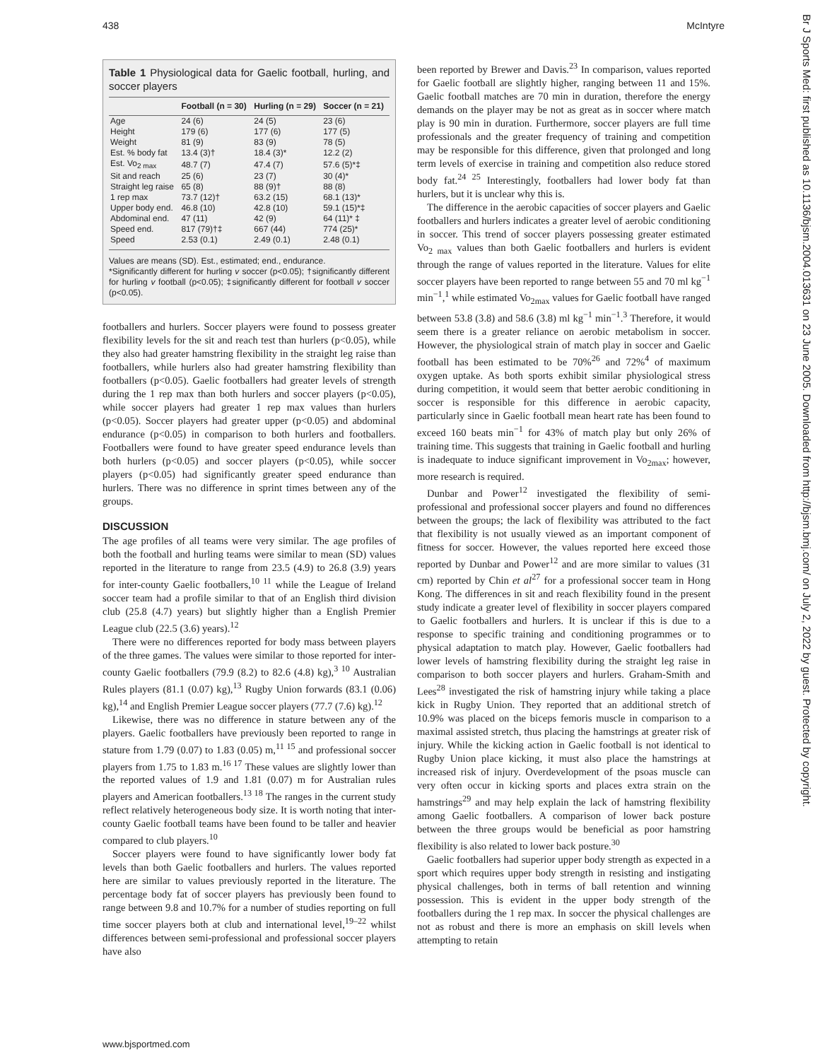438 McIntyre
Br J Sports Med: first published as 10.1136/bjsm.2004.013631 on 23 June 2005. Downloaded from http://bjsm.bmj.com/ on July 2, 2022 by guest. Protected by copyright.
Table 1 Physiological data for Gaelic football, hurling, and soccer players
| | Football (n = 30) | Hurling (n = 29) | Soccer (n = 21) |
| --- | --- | --- | --- |
| Age | 24 (6) | 24 (5) | 23 (6) |
| Height | 179 (6) | 177 (6) | 177 (5) |
| Weight | 81 (9) | 83 (9) | 78 (5) |
| Est. % body fat | 13.4 (3)† | 18.4 (3)* | 12.2 (2) |
| Est. Vo<sub>2 max</sub> | 48.7 (7) | 47.4 (7) | 57.6 (5)*‡ |
| Sit and reach | 25 (6) | 23 (7) | 30 (4)* |
| Straight leg raise | 65 (8) | 88 (9)† | 88 (8) |
| 1 rep max | 73.7 (12)† | 63.2 (15) | 68.1 (13)* |
| Upper body end. | 46.8 (10) | 42.8 (10) | 59.1 (15)*‡ |
| Abdominal end. | 47 (11) | 42 (9) | 64 (11)* ‡ |
| Speed end. | 817 (79)†‡ | 667 (44) | 774 (25)* |
| Speed | 2.53 (0.1) | 2.49 (0.1) | 2.48 (0.1) |
Values are means (SD). Est., estimated; end., endurance.
*Significantly different for hurling v soccer (p<0.05); †significantly different for hurling v football (p<0.05); ‡significantly different for football v soccer (p<0.05).
footballers and hurlers. Soccer players were found to possess greater flexibility levels for the sit and reach test than hurlers (p<0.05), while they also had greater hamstring flexibility in the straight leg raise than footballers, while hurlers also had greater hamstring flexibility than footballers (p<0.05). Gaelic footballers had greater levels of strength during the 1 rep max than both hurlers and soccer players (p<0.05), while soccer players had greater 1 rep max values than hurlers (p<0.05). Soccer players had greater upper (p<0.05) and abdominal endurance (p<0.05) in comparison to both hurlers and footballers. Footballers were found to have greater speed endurance levels than both hurlers (p<0.05) and soccer players (p<0.05), while soccer players (p<0.05) had significantly greater speed endurance than hurlers. There was no difference in sprint times between any of the groups.
DISCUSSION
The age profiles of all teams were very similar. The age profiles of both the football and hurling teams were similar to mean (SD) values reported in the literature to range from 23.5 (4.9) to 26.8 (3.9) years for inter-county Gaelic footballers,<sup>10 11</sup> while the League of Ireland soccer team had a profile similar to that of an English third division club (25.8 (4.7) years) but slightly higher than a English Premier League club (22.5 (3.6) years).<sup>12</sup>
There were no differences reported for body mass between players of the three games. The values were similar to those reported for inter-county Gaelic footballers (79.9 (8.2) to 82.6 (4.8) kg),<sup>3 10</sup> Australian Rules players (81.1 (0.07) kg),<sup>13</sup> Rugby Union forwards (83.1 (0.06) kg),<sup>14</sup> and English Premier League soccer players (77.7 (7.6) kg).<sup>12</sup>
Likewise, there was no difference in stature between any of the players. Gaelic footballers have previously been reported to range in stature from 1.79 (0.07) to 1.83 (0.05) m,<sup>11 15</sup> and professional soccer players from 1.75 to 1.83 m.<sup>16 17</sup> These values are slightly lower than the reported values of 1.9 and 1.81 (0.07) m for Australian rules players and American footballers.<sup>13 18</sup> The ranges in the current study reflect relatively heterogeneous body size. It is worth noting that inter-county Gaelic football teams have been found to be taller and heavier compared to club players.<sup>10</sup>
Soccer players were found to have significantly lower body fat levels than both Gaelic footballers and hurlers. The values reported here are similar to values previously reported in the literature. The percentage body fat of soccer players has previously been found to range between 9.8 and 10.7% for a number of studies reporting on full time soccer players both at club and international level,<sup>19–22</sup> whilst differences between semi-professional and professional soccer players have also
been reported by Brewer and Davis.<sup>23</sup> In comparison, values reported for Gaelic football are slightly higher, ranging between 11 and 15%. Gaelic football matches are 70 min in duration, therefore the energy demands on the player may be not as great as in soccer where match play is 90 min in duration. Furthermore, soccer players are full time professionals and the greater frequency of training and competition may be responsible for this difference, given that prolonged and long term levels of exercise in training and competition also reduce stored body fat.<sup>24 25</sup> Interestingly, footballers had lower body fat than hurlers, but it is unclear why this is.
The difference in the aerobic capacities of soccer players and Gaelic footballers and hurlers indicates a greater level of aerobic conditioning in soccer. This trend of soccer players possessing greater estimated Vo<sub>2 max</sub> values than both Gaelic footballers and hurlers is evident through the range of values reported in the literature. Values for elite soccer players have been reported to range between 55 and 70 ml kg<sup>−1</sup> min<sup>−1</sup>,<sup>1</sup> while estimated Vo<sub>2max</sub> values for Gaelic football have ranged between 53.8 (3.8) and 58.6 (3.8) ml kg<sup>−1</sup> min<sup>−1</sup>.<sup>3</sup> Therefore, it would seem there is a greater reliance on aerobic metabolism in soccer. However, the physiological strain of match play in soccer and Gaelic football has been estimated to be 70%<sup>26</sup> and 72%<sup>4</sup> of maximum oxygen uptake. As both sports exhibit similar physiological stress during competition, it would seem that better aerobic conditioning in soccer is responsible for this difference in aerobic capacity, particularly since in Gaelic football mean heart rate has been found to exceed 160 beats min<sup>−1</sup> for 43% of match play but only 26% of training time. This suggests that training in Gaelic football and hurling is inadequate to induce significant improvement in Vo<sub>2max</sub>; however, more research is required.
Dunbar and Power<sup>12</sup> investigated the flexibility of semi-professional and professional soccer players and found no differences between the groups; the lack of flexibility was attributed to the fact that flexibility is not usually viewed as an important component of fitness for soccer. However, the values reported here exceed those reported by Dunbar and Power<sup>12</sup> and are more similar to values (31 cm) reported by Chin et al<sup>27</sup> for a professional soccer team in Hong Kong. The differences in sit and reach flexibility found in the present study indicate a greater level of flexibility in soccer players compared to Gaelic footballers and hurlers. It is unclear if this is due to a response to specific training and conditioning programmes or to physical adaptation to match play. However, Gaelic footballers had lower levels of hamstring flexibility during the straight leg raise in comparison to both soccer players and hurlers. Graham-Smith and Lees<sup>28</sup> investigated the risk of hamstring injury while taking a place kick in Rugby Union. They reported that an additional stretch of 10.9% was placed on the biceps femoris muscle in comparison to a maximal assisted stretch, thus placing the hamstrings at greater risk of injury. While the kicking action in Gaelic football is not identical to Rugby Union place kicking, it must also place the hamstrings at increased risk of injury. Overdevelopment of the psoas muscle can very often occur in kicking sports and places extra strain on the hamstrings<sup>29</sup> and may help explain the lack of hamstring flexibility among Gaelic footballers. A comparison of lower back posture between the three groups would be beneficial as poor hamstring flexibility is also related to lower back posture.<sup>30</sup>
Gaelic footballers had superior upper body strength as expected in a sport which requires upper body strength in resisting and instigating physical challenges, both in terms of ball retention and winning possession. This is evident in the upper body strength of the footballers during the 1 rep max. In soccer the physical challenges are not as robust and there is more an emphasis on skill levels when attempting to retain
www.bjsportmed.com